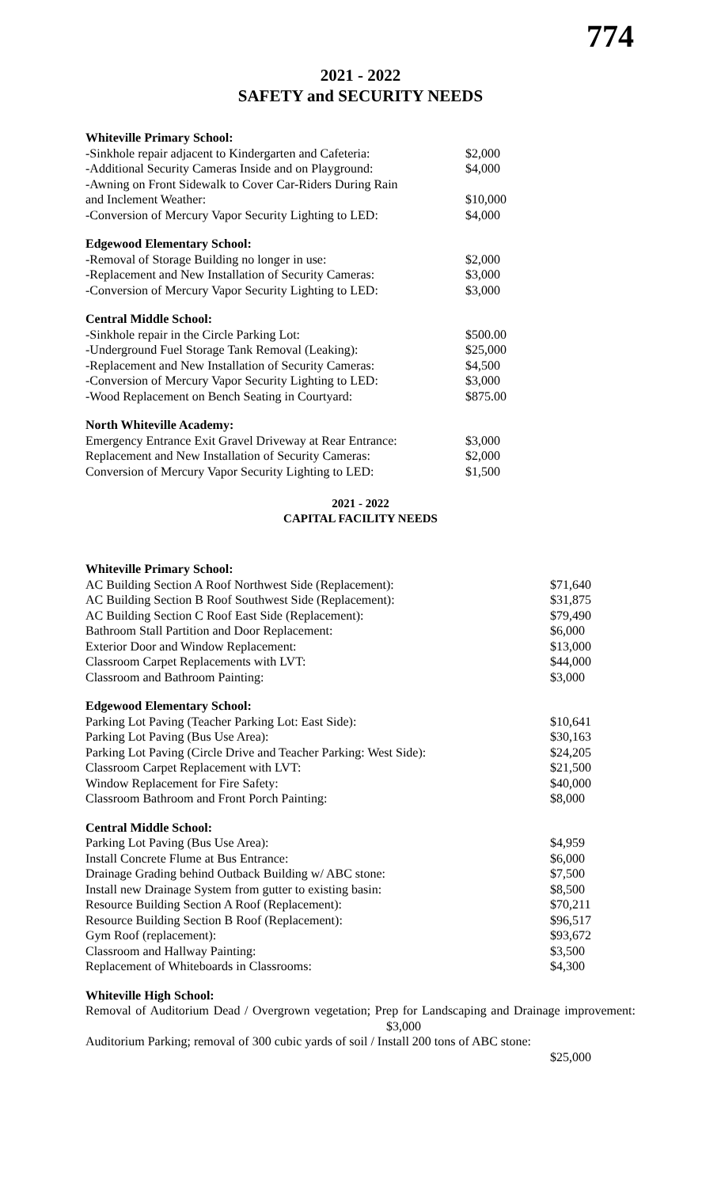774
2021 - 2022
SAFETY and SECURITY NEEDS
| Whiteville Primary School: | |
| -Sinkhole repair adjacent to Kindergarten and Cafeteria: | $2,000 |
| -Additional Security Cameras Inside and on Playground: | $4,000 |
| -Awning on Front Sidewalk to Cover Car-Riders During Rain and Inclement Weather: | $10,000 |
| -Conversion of Mercury Vapor Security Lighting to LED: | $4,000 |
| Edgewood Elementary School: | |
| -Removal of Storage Building no longer in use: | $2,000 |
| -Replacement and New Installation of Security Cameras: | $3,000 |
| -Conversion of Mercury Vapor Security Lighting to LED: | $3,000 |
| Central Middle School: | |
| -Sinkhole repair in the Circle Parking Lot: | $500.00 |
| -Underground Fuel Storage Tank Removal (Leaking): | $25,000 |
| -Replacement and New Installation of Security Cameras: | $4,500 |
| -Conversion of Mercury Vapor Security Lighting to LED: | $3,000 |
| -Wood Replacement on Bench Seating in Courtyard: | $875.00 |
| North Whiteville Academy: | |
| Emergency Entrance Exit Gravel Driveway at Rear Entrance: | $3,000 |
| Replacement and New Installation of Security Cameras: | $2,000 |
| Conversion of Mercury Vapor Security Lighting to LED: | $1,500 |
2021 - 2022
CAPITAL FACILITY NEEDS
| Whiteville Primary School: | |
| AC Building Section A Roof Northwest Side (Replacement): | $71,640 |
| AC Building Section B Roof Southwest Side (Replacement): | $31,875 |
| AC Building Section C Roof East Side (Replacement): | $79,490 |
| Bathroom Stall Partition and Door Replacement: | $6,000 |
| Exterior Door and Window Replacement: | $13,000 |
| Classroom Carpet Replacements with LVT: | $44,000 |
| Classroom and Bathroom Painting: | $3,000 |
| Edgewood Elementary School: | |
| Parking Lot Paving (Teacher Parking Lot: East Side): | $10,641 |
| Parking Lot Paving (Bus Use Area): | $30,163 |
| Parking Lot Paving (Circle Drive and Teacher Parking: West Side): | $24,205 |
| Classroom Carpet Replacement with LVT: | $21,500 |
| Window Replacement for Fire Safety: | $40,000 |
| Classroom Bathroom and Front Porch Painting: | $8,000 |
| Central Middle School: | |
| Parking Lot Paving (Bus Use Area): | $4,959 |
| Install Concrete Flume at Bus Entrance: | $6,000 |
| Drainage Grading behind Outback Building w/ ABC stone: | $7,500 |
| Install new Drainage System from gutter to existing basin: | $8,500 |
| Resource Building Section A Roof (Replacement): | $70,211 |
| Resource Building Section B Roof (Replacement): | $96,517 |
| Gym Roof (replacement): | $93,672 |
| Classroom and Hallway Painting: | $3,500 |
| Replacement of Whiteboards in Classrooms: | $4,300 |
| Whiteville High School: | |
Removal of Auditorium Dead / Overgrown vegetation; Prep for Landscaping and Drainage improvement: $3,000
Auditorium Parking; removal of 300 cubic yards of soil / Install 200 tons of ABC stone:
$25,000